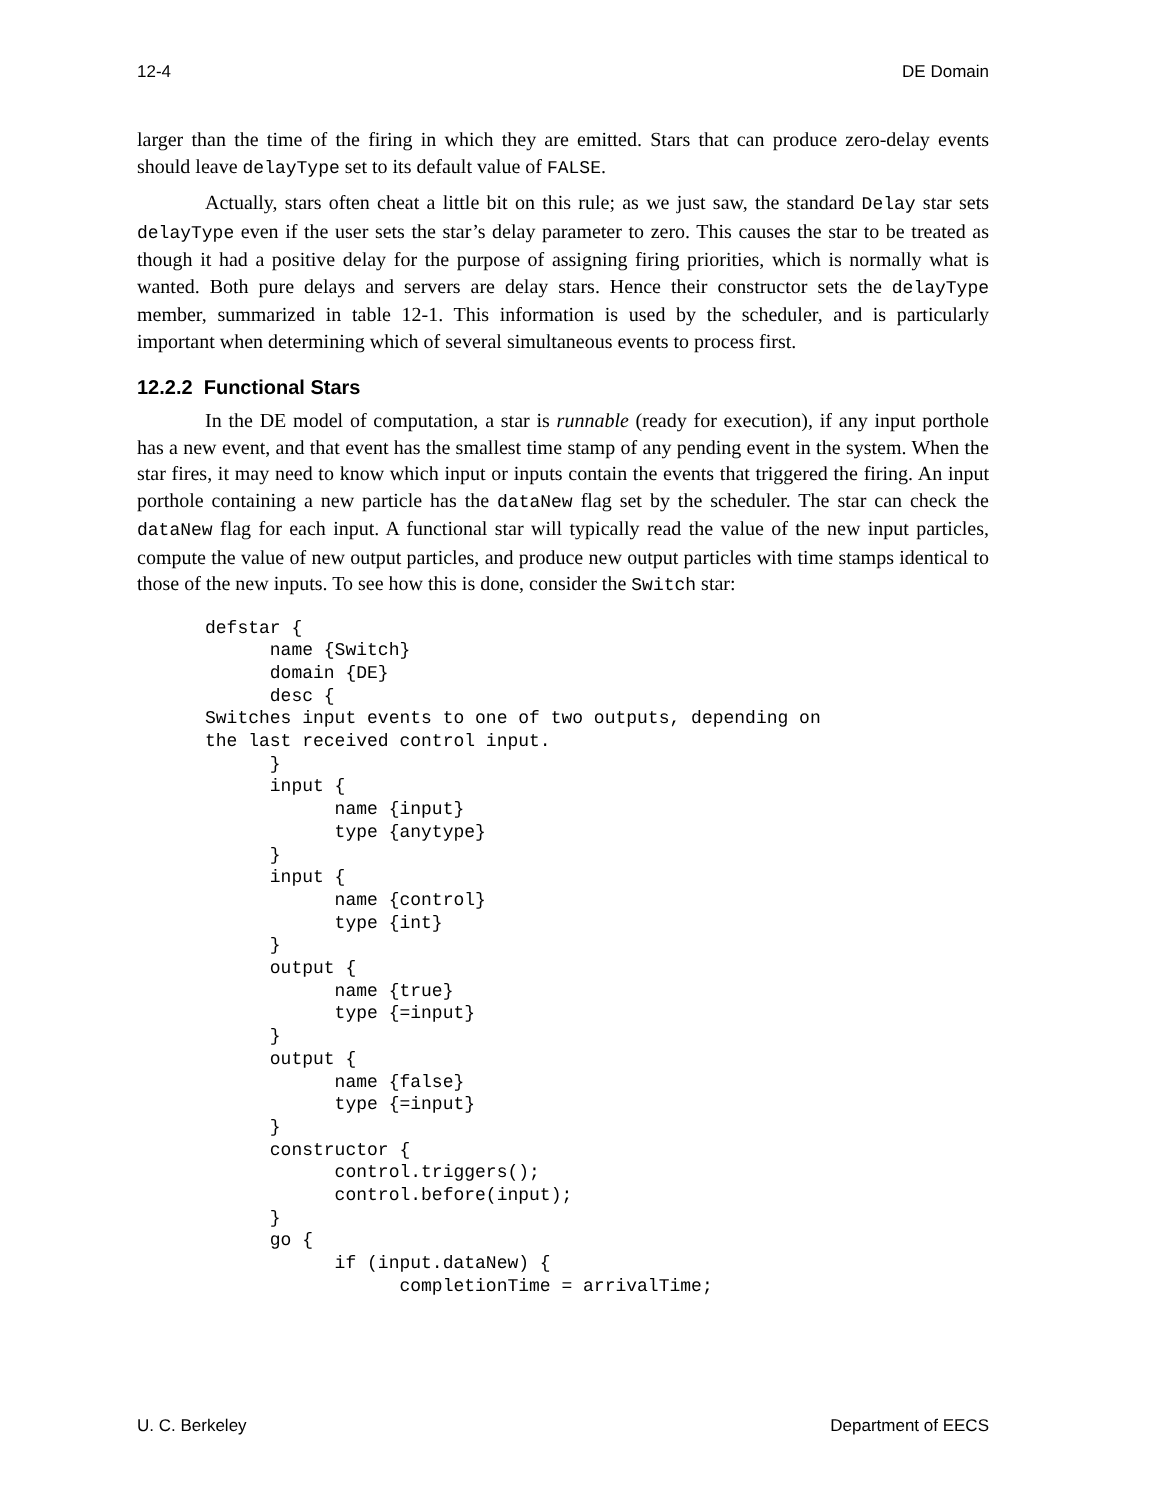12-4 DE Domain
larger than the time of the firing in which they are emitted. Stars that can produce zero-delay events should leave delayType set to its default value of FALSE.
Actually, stars often cheat a little bit on this rule; as we just saw, the standard Delay star sets delayType even if the user sets the star’s delay parameter to zero. This causes the star to be treated as though it had a positive delay for the purpose of assigning firing priorities, which is normally what is wanted. Both pure delays and servers are delay stars. Hence their constructor sets the delayType member, summarized in table 12-1. This information is used by the scheduler, and is particularly important when determining which of several simultaneous events to process first.
12.2.2 Functional Stars
In the DE model of computation, a star is runnable (ready for execution), if any input porthole has a new event, and that event has the smallest time stamp of any pending event in the system. When the star fires, it may need to know which input or inputs contain the events that triggered the firing. An input porthole containing a new particle has the dataNew flag set by the scheduler. The star can check the dataNew flag for each input. A functional star will typically read the value of the new input particles, compute the value of new output particles, and produce new output particles with time stamps identical to those of the new inputs. To see how this is done, consider the Switch star:
defstar {
      name {Switch}
      domain {DE}
      desc {
Switches input events to one of two outputs, depending on
the last received control input.
      }
      input {
            name {input}
            type {anytype}
      }
      input {
            name {control}
            type {int}
      }
      output {
            name {true}
            type {=input}
      }
      output {
            name {false}
            type {=input}
      }
      constructor {
            control.triggers();
            control.before(input);
      }
      go {
            if (input.dataNew) {
                  completionTime = arrivalTime;
U. C. Berkeley Department of EECS